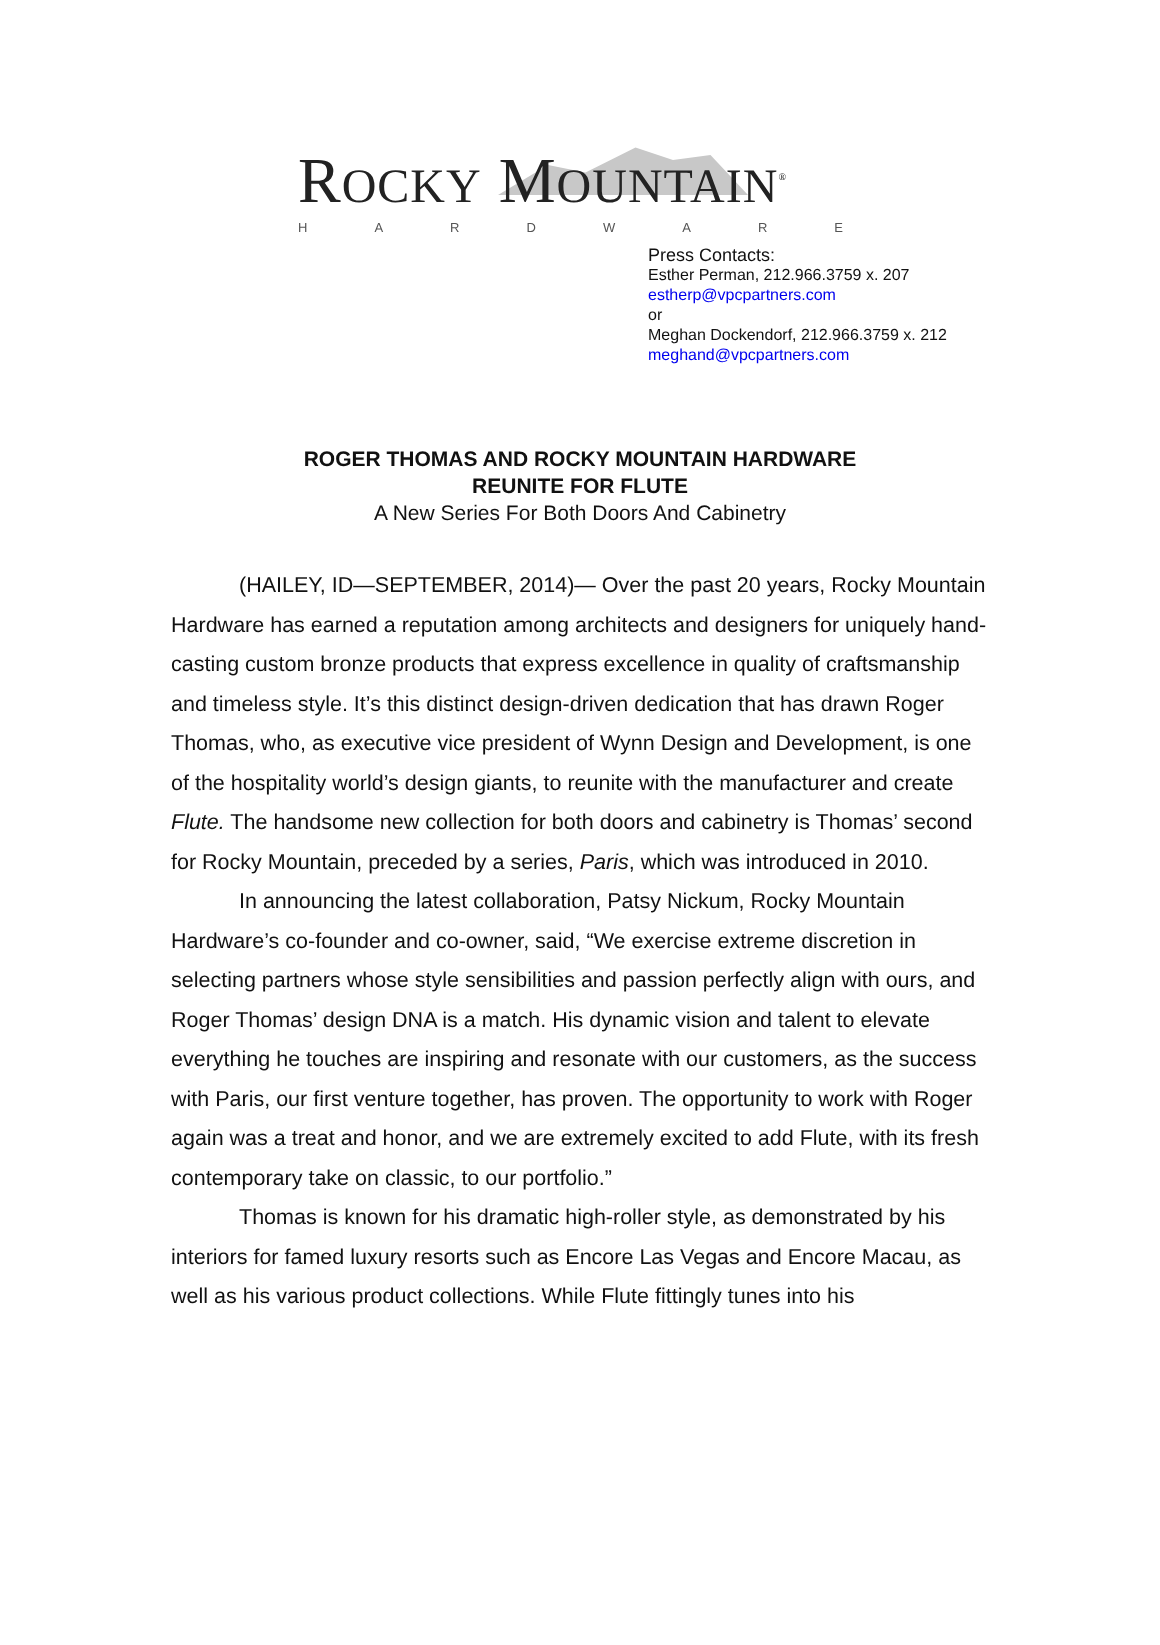ROCKY MOUNTAIN<sup>®</sup>
HARDWARE
Press Contacts:
Esther Perman, 212.966.3759 x. 207
estherp@vpcpartners.com
or
Meghan Dockendorf, 212.966.3759 x. 212
meghand@vpcpartners.com
ROGER THOMAS AND ROCKY MOUNTAIN HARDWARE
REUNITE FOR FLUTE
A New Series For Both Doors And Cabinetry
(HAILEY, ID—SEPTEMBER, 2014)— Over the past 20 years, Rocky Mountain Hardware has earned a reputation among architects and designers for uniquely hand-casting custom bronze products that express excellence in quality of craftsmanship and timeless style. It’s this distinct design-driven dedication that has drawn Roger Thomas, who, as executive vice president of Wynn Design and Development, is one of the hospitality world’s design giants, to reunite with the manufacturer and create Flute. The handsome new collection for both doors and cabinetry is Thomas’ second for Rocky Mountain, preceded by a series, Paris, which was introduced in 2010.
In announcing the latest collaboration, Patsy Nickum, Rocky Mountain Hardware’s co-founder and co-owner, said, “We exercise extreme discretion in selecting partners whose style sensibilities and passion perfectly align with ours, and Roger Thomas’ design DNA is a match. His dynamic vision and talent to elevate everything he touches are inspiring and resonate with our customers, as the success with Paris, our first venture together, has proven. The opportunity to work with Roger again was a treat and honor, and we are extremely excited to add Flute, with its fresh contemporary take on classic, to our portfolio.”
Thomas is known for his dramatic high-roller style, as demonstrated by his interiors for famed luxury resorts such as Encore Las Vegas and Encore Macau, as well as his various product collections. While Flute fittingly tunes into his